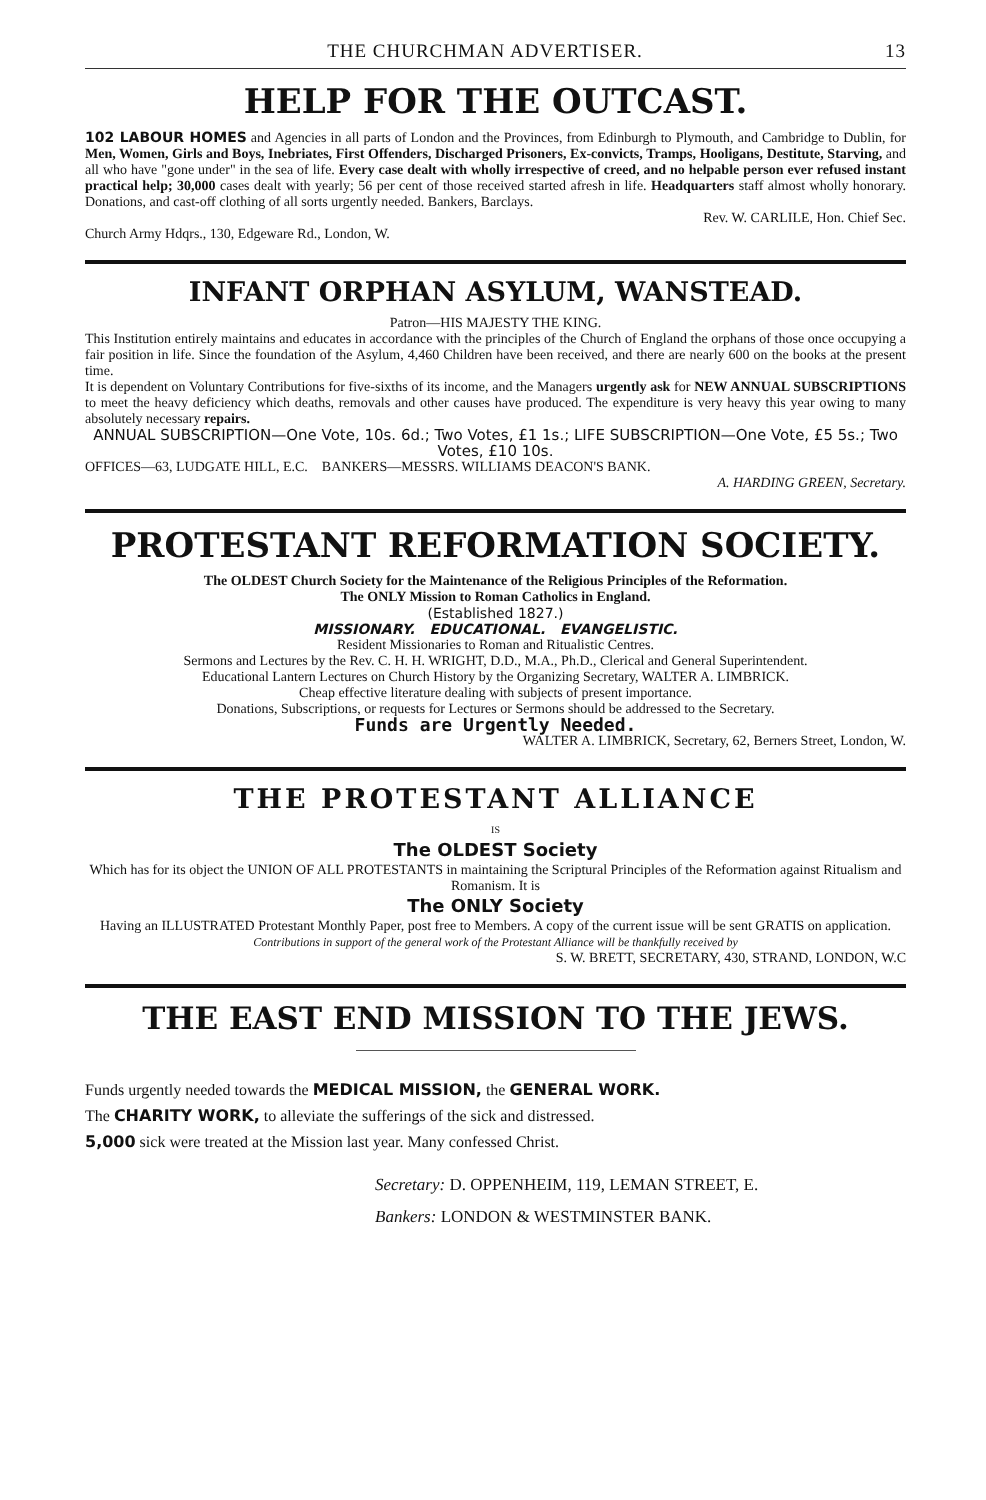THE CHURCHMAN ADVERTISER. 13
HELP FOR THE OUTCAST.
102 LABOUR HOMES and Agencies in all parts of London and the Provinces, from Edinburgh to Plymouth, and Cambridge to Dublin, for Men, Women, Girls and Boys, Inebriates, First Offenders, Discharged Prisoners, Ex-convicts, Tramps, Hooligans, Destitute, Starving, and all who have "gone under" in the sea of life. Every case dealt with wholly irrespective of creed, and no helpable person ever refused instant practical help; 30,000 cases dealt with yearly; 56 per cent of those received started afresh in life. Headquarters staff almost wholly honorary. Donations, and cast-off clothing of all sorts urgently needed. Bankers, Barclays.
Rev. W. CARLILE, Hon. Chief Sec.
Church Army Hdqrs., 130, Edgeware Rd., London, W.
INFANT ORPHAN ASYLUM, WANSTEAD.
Patron—HIS MAJESTY THE KING.
This Institution entirely maintains and educates in accordance with the principles of the Church of England the orphans of those once occupying a fair position in life. Since the foundation of the Asylum, 4,460 Children have been received, and there are nearly 600 on the books at the present time.
It is dependent on Voluntary Contributions for five-sixths of its income, and the Managers urgently ask for NEW ANNUAL SUBSCRIPTIONS to meet the heavy deficiency which deaths, removals and other causes have produced. The expenditure is very heavy this year owing to many absolutely necessary repairs.
ANNUAL SUBSCRIPTION—One Vote, 10s. 6d.; Two Votes, £1 1s.; LIFE SUBSCRIPTION—One Vote, £5 5s.; Two Votes, £10 10s.
OFFICES—63, LUDGATE HILL, E.C. BANKERS—MESSRS. WILLIAMS DEACON'S BANK.
A. HARDING GREEN, Secretary.
PROTESTANT REFORMATION SOCIETY.
The OLDEST Church Society for the Maintenance of the Religious Principles of the Reformation.
The ONLY Mission to Roman Catholics in England.
(Established 1827.)
MISSIONARY. EDUCATIONAL. EVANGELISTIC.
Resident Missionaries to Roman and Ritualistic Centres.
Sermons and Lectures by the Rev. C. H. H. WRIGHT, D.D., M.A., Ph.D., Clerical and General Superintendent.
Educational Lantern Lectures on Church History by the Organizing Secretary, WALTER A. LIMBRICK.
Cheap effective literature dealing with subjects of present importance.
Donations, Subscriptions, or requests for Lectures or Sermons should be addressed to the Secretary.
Funds are Urgently Needed.
WALTER A. LIMBRICK, Secretary, 62, Berners Street, London, W.
THE PROTESTANT ALLIANCE
IS
The OLDEST Society
Which has for its object the UNION OF ALL PROTESTANTS in maintaining the Scriptural Principles of the Reformation against Ritualism and Romanism. It is
The ONLY Society
Having an ILLUSTRATED Protestant Monthly Paper, post free to Members. A copy of the current issue will be sent GRATIS on application.
Contributions in support of the general work of the Protestant Alliance will be thankfully received by
S. W. BRETT, SECRETARY, 430, STRAND, LONDON, W.C
THE EAST END MISSION TO THE JEWS.
Funds urgently needed towards the MEDICAL MISSION, the GENERAL WORK.
The CHARITY WORK, to alleviate the sufferings of the sick and distressed.
5,000 sick were treated at the Mission last year. Many confessed Christ.
Secretary: D. OPPENHEIM, 119, LEMAN STREET, E.
Bankers: LONDON & WESTMINSTER BANK.